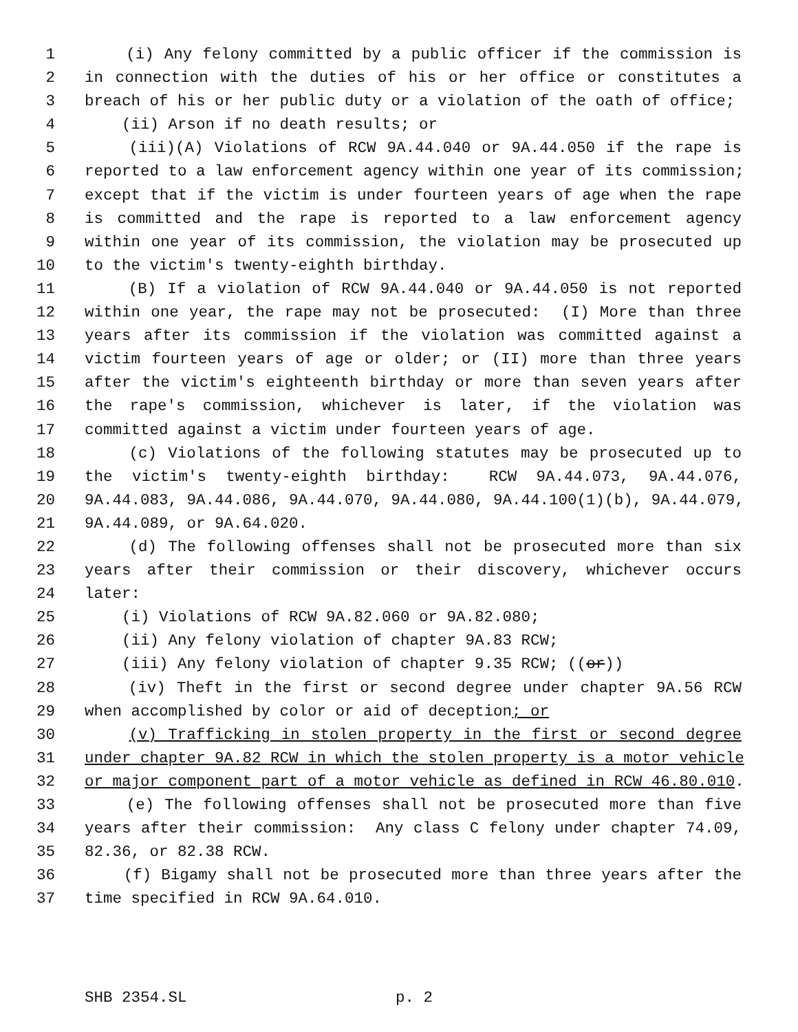1 (i) Any felony committed by a public officer if the commission is
2 in connection with the duties of his or her office or constitutes a
3 breach of his or her public duty or a violation of the oath of office;
4 (ii) Arson if no death results; or
5 (iii)(A) Violations of RCW 9A.44.040 or 9A.44.050 if the rape is
6 reported to a law enforcement agency within one year of its commission;
7 except that if the victim is under fourteen years of age when the rape
8 is committed and the rape is reported to a law enforcement agency
9 within one year of its commission, the violation may be prosecuted up
10 to the victim's twenty-eighth birthday.
11 (B) If a violation of RCW 9A.44.040 or 9A.44.050 is not reported
12 within one year, the rape may not be prosecuted: (I) More than three
13 years after its commission if the violation was committed against a
14 victim fourteen years of age or older; or (II) more than three years
15 after the victim's eighteenth birthday or more than seven years after
16 the rape's commission, whichever is later, if the violation was
17 committed against a victim under fourteen years of age.
18 (c) Violations of the following statutes may be prosecuted up to
19 the victim's twenty-eighth birthday: RCW 9A.44.073, 9A.44.076,
20 9A.44.083, 9A.44.086, 9A.44.070, 9A.44.080, 9A.44.100(1)(b), 9A.44.079,
21 9A.44.089, or 9A.64.020.
22 (d) The following offenses shall not be prosecuted more than six
23 years after their commission or their discovery, whichever occurs
24 later:
25 (i) Violations of RCW 9A.82.060 or 9A.82.080;
26 (ii) Any felony violation of chapter 9A.83 RCW;
27 (iii) Any felony violation of chapter 9.35 RCW; ((or))
28 (iv) Theft in the first or second degree under chapter 9A.56 RCW
29 when accomplished by color or aid of deception; or
30 (v) Trafficking in stolen property in the first or second degree
31 under chapter 9A.82 RCW in which the stolen property is a motor vehicle
32 or major component part of a motor vehicle as defined in RCW 46.80.010.
33 (e) The following offenses shall not be prosecuted more than five
34 years after their commission: Any class C felony under chapter 74.09,
35 82.36, or 82.38 RCW.
36 (f) Bigamy shall not be prosecuted more than three years after the
37 time specified in RCW 9A.64.010.
SHB 2354.SL p. 2